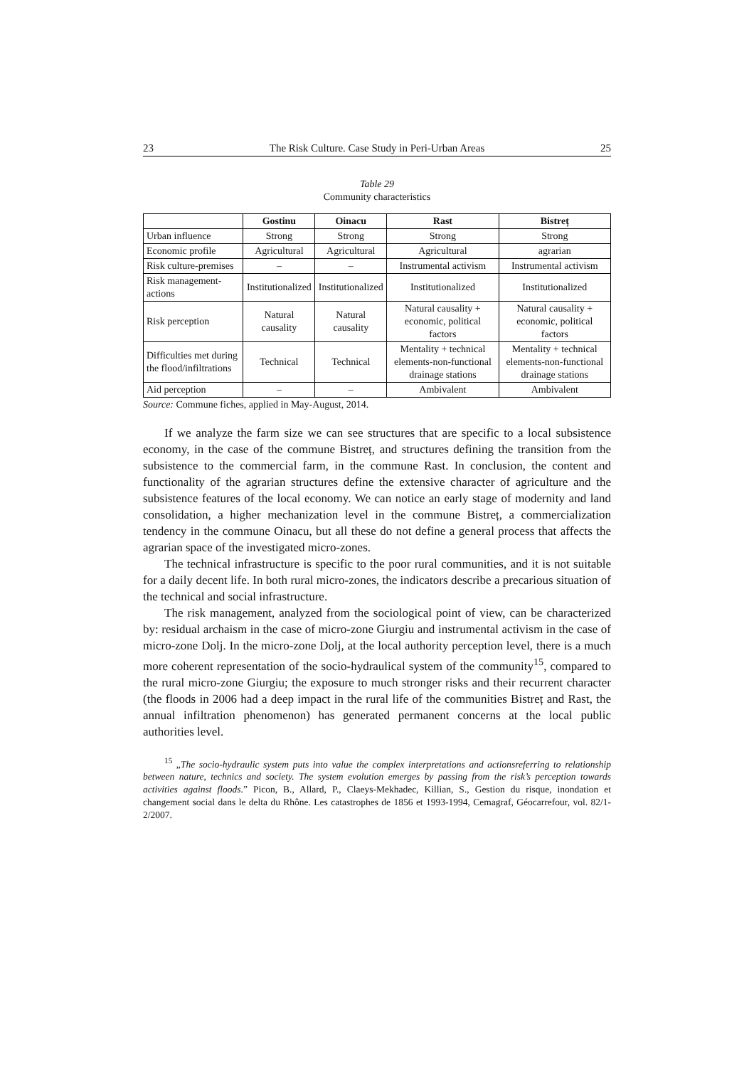23 The Risk Culture. Case Study in Peri-Urban Areas 25
Table 29
Community characteristics
| | Gostinu | Oinacu | Rast | Bistreț |
| --- | --- | --- | --- | --- |
| Urban influence | Strong | Strong | Strong | Strong |
| Economic profile | Agricultural | Agricultural | Agricultural | agrarian |
| Risk culture-premises | – | – | Instrumental activism | Instrumental activism |
| Risk management-actions | Institutionalized | Institutionalized | Institutionalized | Institutionalized |
| Risk perception | Natural causality | Natural causality | Natural causality + economic, political factors | Natural causality + economic, political factors |
| Difficulties met during the flood/infiltrations | Technical | Technical | Mentality + technical elements-non-functional drainage stations | Mentality + technical elements-non-functional drainage stations |
| Aid perception | – | – | Ambivalent | Ambivalent |
Source: Commune fiches, applied in May-August, 2014.
If we analyze the farm size we can see structures that are specific to a local subsistence economy, in the case of the commune Bistreț, and structures defining the transition from the subsistence to the commercial farm, in the commune Rast. In conclusion, the content and functionality of the agrarian structures define the extensive character of agriculture and the subsistence features of the local economy. We can notice an early stage of modernity and land consolidation, a higher mechanization level in the commune Bistreț, a commercialization tendency in the commune Oinacu, but all these do not define a general process that affects the agrarian space of the investigated micro-zones.
The technical infrastructure is specific to the poor rural communities, and it is not suitable for a daily decent life. In both rural micro-zones, the indicators describe a precarious situation of the technical and social infrastructure.
The risk management, analyzed from the sociological point of view, can be characterized by: residual archaism in the case of micro-zone Giurgiu and instrumental activism in the case of micro-zone Dolj. In the micro-zone Dolj, at the local authority perception level, there is a much more coherent representation of the socio-hydraulical system of the community<sup>15</sup>, compared to the rural micro-zone Giurgiu; the exposure to much stronger risks and their recurrent character (the floods in 2006 had a deep impact in the rural life of the communities Bistreț and Rast, the annual infiltration phenomenon) has generated permanent concerns at the local public authorities level.
<sup>15</sup> „The socio-hydraulic system puts into value the complex interpretations and actionsreferring to relationship between nature, technics and society. The system evolution emerges by passing from the risk’s perception towards activities against floods.” Picon, B., Allard, P., Claeys-Mekhadec, Killian, S., Gestion du risque, inondation et changement social dans le delta du Rhône. Les catastrophes de 1856 et 1993-1994, Cemagraf, Géocarrefour, vol. 82/1-2/2007.